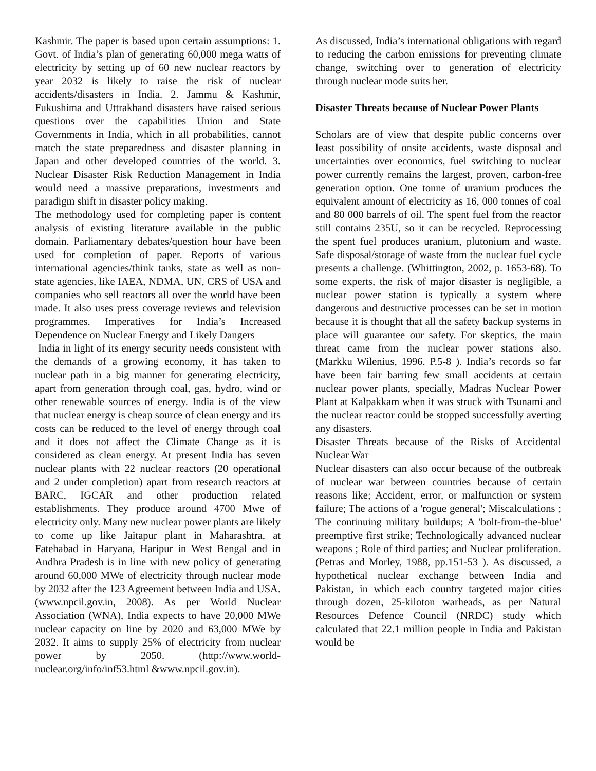Kashmir. The paper is based upon certain assumptions: 1. Govt. of India’s plan of generating 60,000 mega watts of electricity by setting up of 60 new nuclear reactors by year 2032 is likely to raise the risk of nuclear accidents/disasters in India. 2. Jammu & Kashmir, Fukushima and Uttrakhand disasters have raised serious questions over the capabilities Union and State Governments in India, which in all probabilities, cannot match the state preparedness and disaster planning in Japan and other developed countries of the world. 3. Nuclear Disaster Risk Reduction Management in India would need a massive preparations, investments and paradigm shift in disaster policy making.
The methodology used for completing paper is content analysis of existing literature available in the public domain. Parliamentary debates/question hour have been used for completion of paper. Reports of various international agencies/think tanks, state as well as non-state agencies, like IAEA, NDMA, UN, CRS of USA and companies who sell reactors all over the world have been made. It also uses press coverage reviews and television programmes. Imperatives for India’s Increased Dependence on Nuclear Energy and Likely Dangers
India in light of its energy security needs consistent with the demands of a growing economy, it has taken to nuclear path in a big manner for generating electricity, apart from generation through coal, gas, hydro, wind or other renewable sources of energy. India is of the view that nuclear energy is cheap source of clean energy and its costs can be reduced to the level of energy through coal and it does not affect the Climate Change as it is considered as clean energy. At present India has seven nuclear plants with 22 nuclear reactors (20 operational and 2 under completion) apart from research reactors at BARC, IGCAR and other production related establishments. They produce around 4700 Mwe of electricity only. Many new nuclear power plants are likely to come up like Jaitapur plant in Maharashtra, at Fatehabad in Haryana, Haripur in West Bengal and in Andhra Pradesh is in line with new policy of generating around 60,000 MWe of electricity through nuclear mode by 2032 after the 123 Agreement between India and USA. (www.npcil.gov.in, 2008). As per World Nuclear Association (WNA), India expects to have 20,000 MWe nuclear capacity on line by 2020 and 63,000 MWe by 2032. It aims to supply 25% of electricity from nuclear power by 2050. (http://www.world-nuclear.org/info/inf53.html &www.npcil.gov.in).
As discussed, India’s international obligations with regard to reducing the carbon emissions for preventing climate change, switching over to generation of electricity through nuclear mode suits her.
Disaster Threats because of Nuclear Power Plants
Scholars are of view that despite public concerns over least possibility of onsite accidents, waste disposal and uncertainties over economics, fuel switching to nuclear power currently remains the largest, proven, carbon-free generation option. One tonne of uranium produces the equivalent amount of electricity as 16, 000 tonnes of coal and 80 000 barrels of oil. The spent fuel from the reactor still contains 235U, so it can be recycled. Reprocessing the spent fuel produces uranium, plutonium and waste. Safe disposal/storage of waste from the nuclear fuel cycle presents a challenge. (Whittington, 2002, p. 1653-68). To some experts, the risk of major disaster is negligible, a nuclear power station is typically a system where dangerous and destructive processes can be set in motion because it is thought that all the safety backup systems in place will guarantee our safety. For skeptics, the main threat came from the nuclear power stations also. (Markku Wilenius, 1996. P.5-8 ). India’s records so far have been fair barring few small accidents at certain nuclear power plants, specially, Madras Nuclear Power Plant at Kalpakkam when it was struck with Tsunami and the nuclear reactor could be stopped successfully averting any disasters.
Disaster Threats because of the Risks of Accidental Nuclear War
Nuclear disasters can also occur because of the outbreak of nuclear war between countries because of certain reasons like; Accident, error, or malfunction or system failure; The actions of a 'rogue general'; Miscalculations ; The continuing military buildups; A 'bolt-from-the-blue' preemptive first strike; Technologically advanced nuclear weapons ; Role of third parties; and Nuclear proliferation. (Petras and Morley, 1988, pp.151-53 ). As discussed, a hypothetical nuclear exchange between India and Pakistan, in which each country targeted major cities through dozen, 25-kiloton warheads, as per Natural Resources Defence Council (NRDC) study which calculated that 22.1 million people in India and Pakistan would be